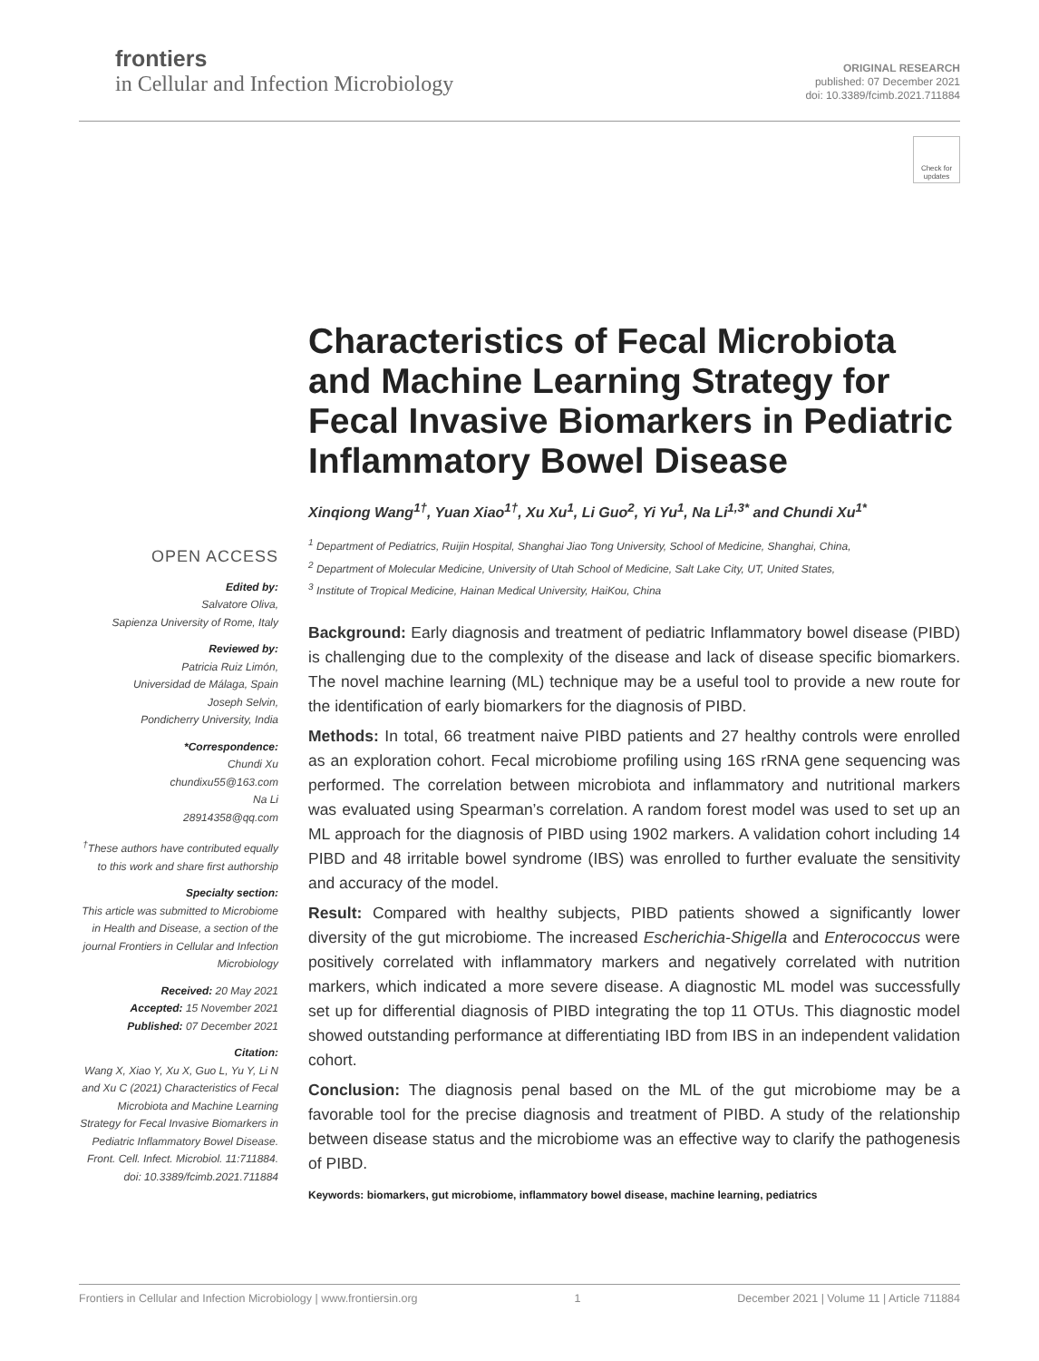frontiers
in Cellular and Infection Microbiology
ORIGINAL RESEARCH
published: 07 December 2021
doi: 10.3389/fcimb.2021.711884
Check for updates
OPEN ACCESS
Edited by:
Salvatore Oliva,
Sapienza University of Rome, Italy
Reviewed by:
Patricia Ruiz Limón,
Universidad de Málaga, Spain
Joseph Selvin,
Pondicherry University, India
*Correspondence:
Chundi Xu
chundixu55@163.com
Na Li
28914358@qq.com
<sup>†</sup> These authors have contributed equally to this work and share first authorship
Specialty section:
This article was submitted to Microbiome in Health and Disease, a section of the journal Frontiers in Cellular and Infection Microbiology
Received: 20 May 2021
Accepted: 15 November 2021
Published: 07 December 2021
Citation:
Wang X, Xiao Y, Xu X, Guo L, Yu Y, Li N and Xu C (2021) Characteristics of Fecal Microbiota and Machine Learning Strategy for Fecal Invasive Biomarkers in Pediatric Inflammatory Bowel Disease. Front. Cell. Infect. Microbiol. 11:711884. doi: 10.3389/fcimb.2021.711884
Characteristics of Fecal Microbiota and Machine Learning Strategy for Fecal Invasive Biomarkers in Pediatric Inflammatory Bowel Disease
Xinqiong Wang<sup>1†</sup>, Yuan Xiao<sup>1†</sup>, Xu Xu<sup>1</sup>, Li Guo<sup>2</sup>, Yi Yu<sup>1</sup>, Na Li<sup>1,3*</sup> and Chundi Xu<sup>1*</sup>
<sup>1</sup> Department of Pediatrics, Ruijin Hospital, Shanghai Jiao Tong University, School of Medicine, Shanghai, China,
<sup>2</sup> Department of Molecular Medicine, University of Utah School of Medicine, Salt Lake City, UT, United States,
<sup>3</sup> Institute of Tropical Medicine, Hainan Medical University, HaiKou, China
Background: Early diagnosis and treatment of pediatric Inflammatory bowel disease (PIBD) is challenging due to the complexity of the disease and lack of disease specific biomarkers. The novel machine learning (ML) technique may be a useful tool to provide a new route for the identification of early biomarkers for the diagnosis of PIBD.
Methods: In total, 66 treatment naive PIBD patients and 27 healthy controls were enrolled as an exploration cohort. Fecal microbiome profiling using 16S rRNA gene sequencing was performed. The correlation between microbiota and inflammatory and nutritional markers was evaluated using Spearman’s correlation. A random forest model was used to set up an ML approach for the diagnosis of PIBD using 1902 markers. A validation cohort including 14 PIBD and 48 irritable bowel syndrome (IBS) was enrolled to further evaluate the sensitivity and accuracy of the model.
Result: Compared with healthy subjects, PIBD patients showed a significantly lower diversity of the gut microbiome. The increased Escherichia-Shigella and Enterococcus were positively correlated with inflammatory markers and negatively correlated with nutrition markers, which indicated a more severe disease. A diagnostic ML model was successfully set up for differential diagnosis of PIBD integrating the top 11 OTUs. This diagnostic model showed outstanding performance at differentiating IBD from IBS in an independent validation cohort.
Conclusion: The diagnosis penal based on the ML of the gut microbiome may be a favorable tool for the precise diagnosis and treatment of PIBD. A study of the relationship between disease status and the microbiome was an effective way to clarify the pathogenesis of PIBD.
Keywords: biomarkers, gut microbiome, inflammatory bowel disease, machine learning, pediatrics
Frontiers in Cellular and Infection Microbiology | www.frontiersin.org 1 December 2021 | Volume 11 | Article 711884